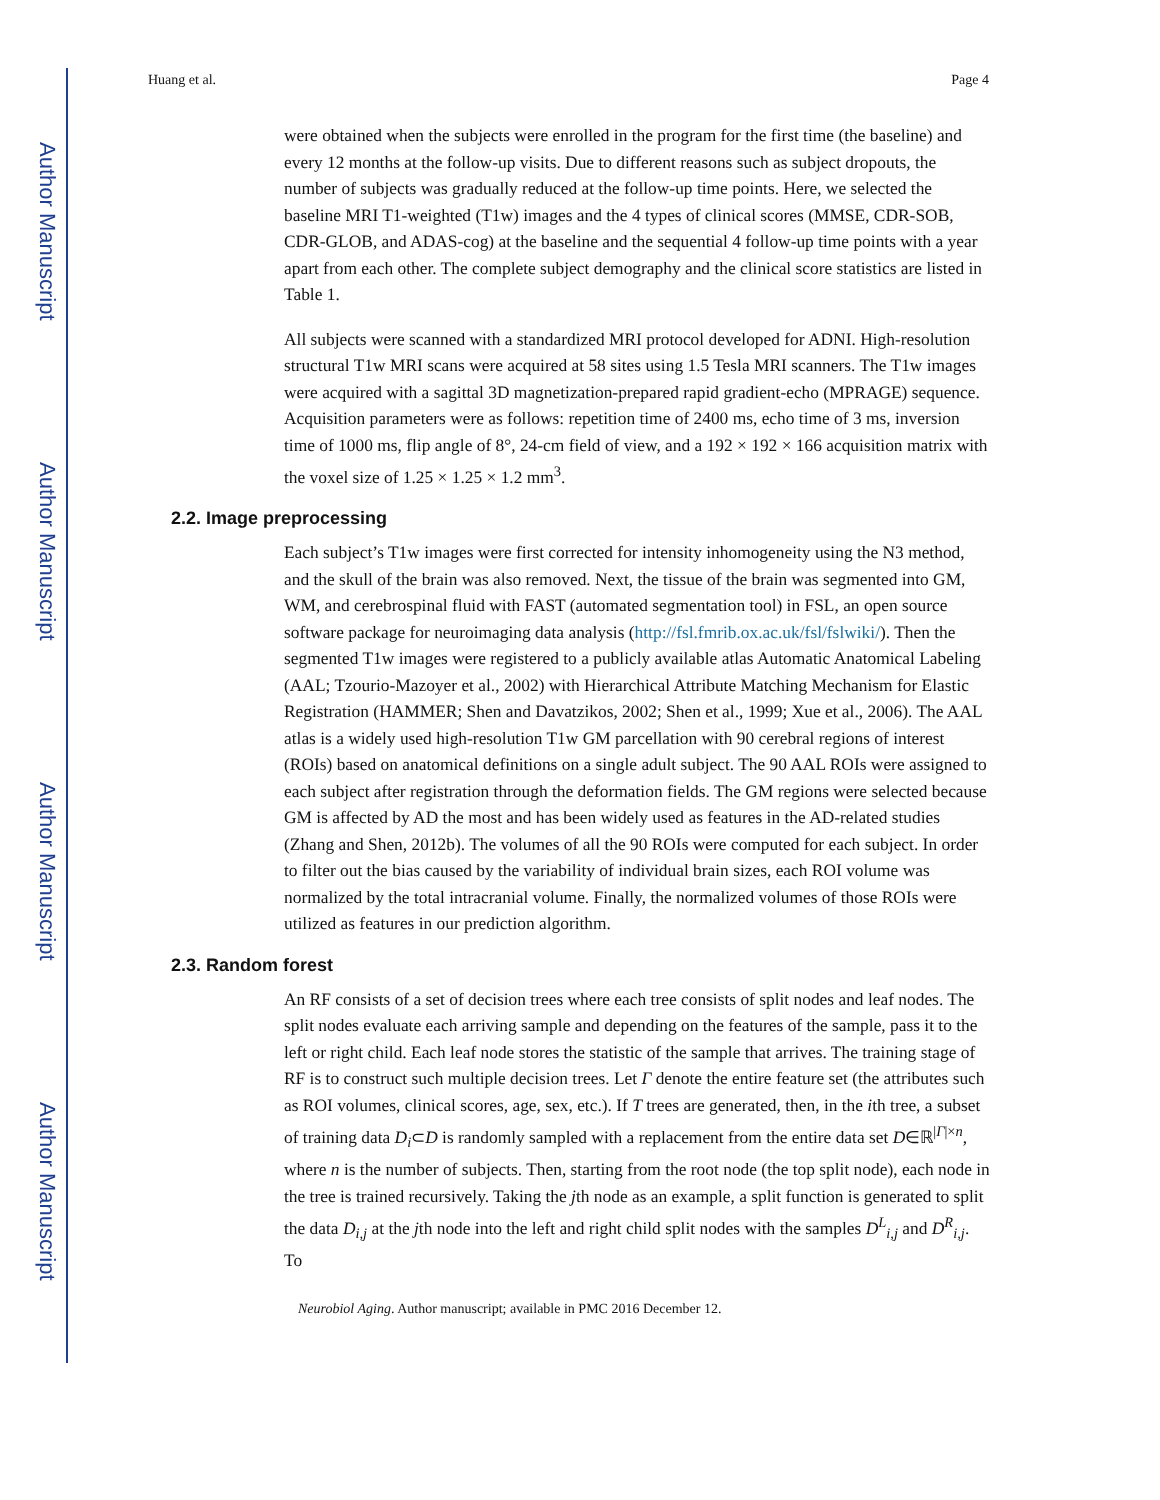Author Manuscript
Author Manuscript
Author Manuscript
Author Manuscript
Huang et al. Page 4
were obtained when the subjects were enrolled in the program for the first time (the baseline) and every 12 months at the follow-up visits. Due to different reasons such as subject dropouts, the number of subjects was gradually reduced at the follow-up time points. Here, we selected the baseline MRI T1-weighted (T1w) images and the 4 types of clinical scores (MMSE, CDR-SOB, CDR-GLOB, and ADAS-cog) at the baseline and the sequential 4 follow-up time points with a year apart from each other. The complete subject demography and the clinical score statistics are listed in Table 1.
All subjects were scanned with a standardized MRI protocol developed for ADNI. High-resolution structural T1w MRI scans were acquired at 58 sites using 1.5 Tesla MRI scanners. The T1w images were acquired with a sagittal 3D magnetization-prepared rapid gradient-echo (MPRAGE) sequence. Acquisition parameters were as follows: repetition time of 2400 ms, echo time of 3 ms, inversion time of 1000 ms, flip angle of 8°, 24-cm field of view, and a 192 × 192 × 166 acquisition matrix with the voxel size of 1.25 × 1.25 × 1.2 mm<sup>3</sup>.
2.2. Image preprocessing
Each subject’s T1w images were first corrected for intensity inhomogeneity using the N3 method, and the skull of the brain was also removed. Next, the tissue of the brain was segmented into GM, WM, and cerebrospinal fluid with FAST (automated segmentation tool) in FSL, an open source software package for neuroimaging data analysis (http://fsl.fmrib.ox.ac.uk/fsl/fslwiki/). Then the segmented T1w images were registered to a publicly available atlas Automatic Anatomical Labeling (AAL; Tzourio-Mazoyer et al., 2002) with Hierarchical Attribute Matching Mechanism for Elastic Registration (HAMMER; Shen and Davatzikos, 2002; Shen et al., 1999; Xue et al., 2006). The AAL atlas is a widely used high-resolution T1w GM parcellation with 90 cerebral regions of interest (ROIs) based on anatomical definitions on a single adult subject. The 90 AAL ROIs were assigned to each subject after registration through the deformation fields. The GM regions were selected because GM is affected by AD the most and has been widely used as features in the AD-related studies (Zhang and Shen, 2012b). The volumes of all the 90 ROIs were computed for each subject. In order to filter out the bias caused by the variability of individual brain sizes, each ROI volume was normalized by the total intracranial volume. Finally, the normalized volumes of those ROIs were utilized as features in our prediction algorithm.
2.3. Random forest
An RF consists of a set of decision trees where each tree consists of split nodes and leaf nodes. The split nodes evaluate each arriving sample and depending on the features of the sample, pass it to the left or right child. Each leaf node stores the statistic of the sample that arrives. The training stage of RF is to construct such multiple decision trees. Let Γ denote the entire feature set (the attributes such as ROI volumes, clinical scores, age, sex, etc.). If T trees are generated, then, in the ith tree, a subset of training data D<sub>i</sub>⊂D is randomly sampled with a replacement from the entire data set D∈ℝ<sup>|Γ|×n</sup>, where n is the number of subjects. Then, starting from the root node (the top split node), each node in the tree is trained recursively. Taking the jth node as an example, a split function is generated to split the data D<sub>i,j</sub> at the jth node into the left and right child split nodes with the samples D<sup>L</sup><sub>i,j</sub> and D<sup>R</sup><sub>i,j</sub>. To
Neurobiol Aging. Author manuscript; available in PMC 2016 December 12.